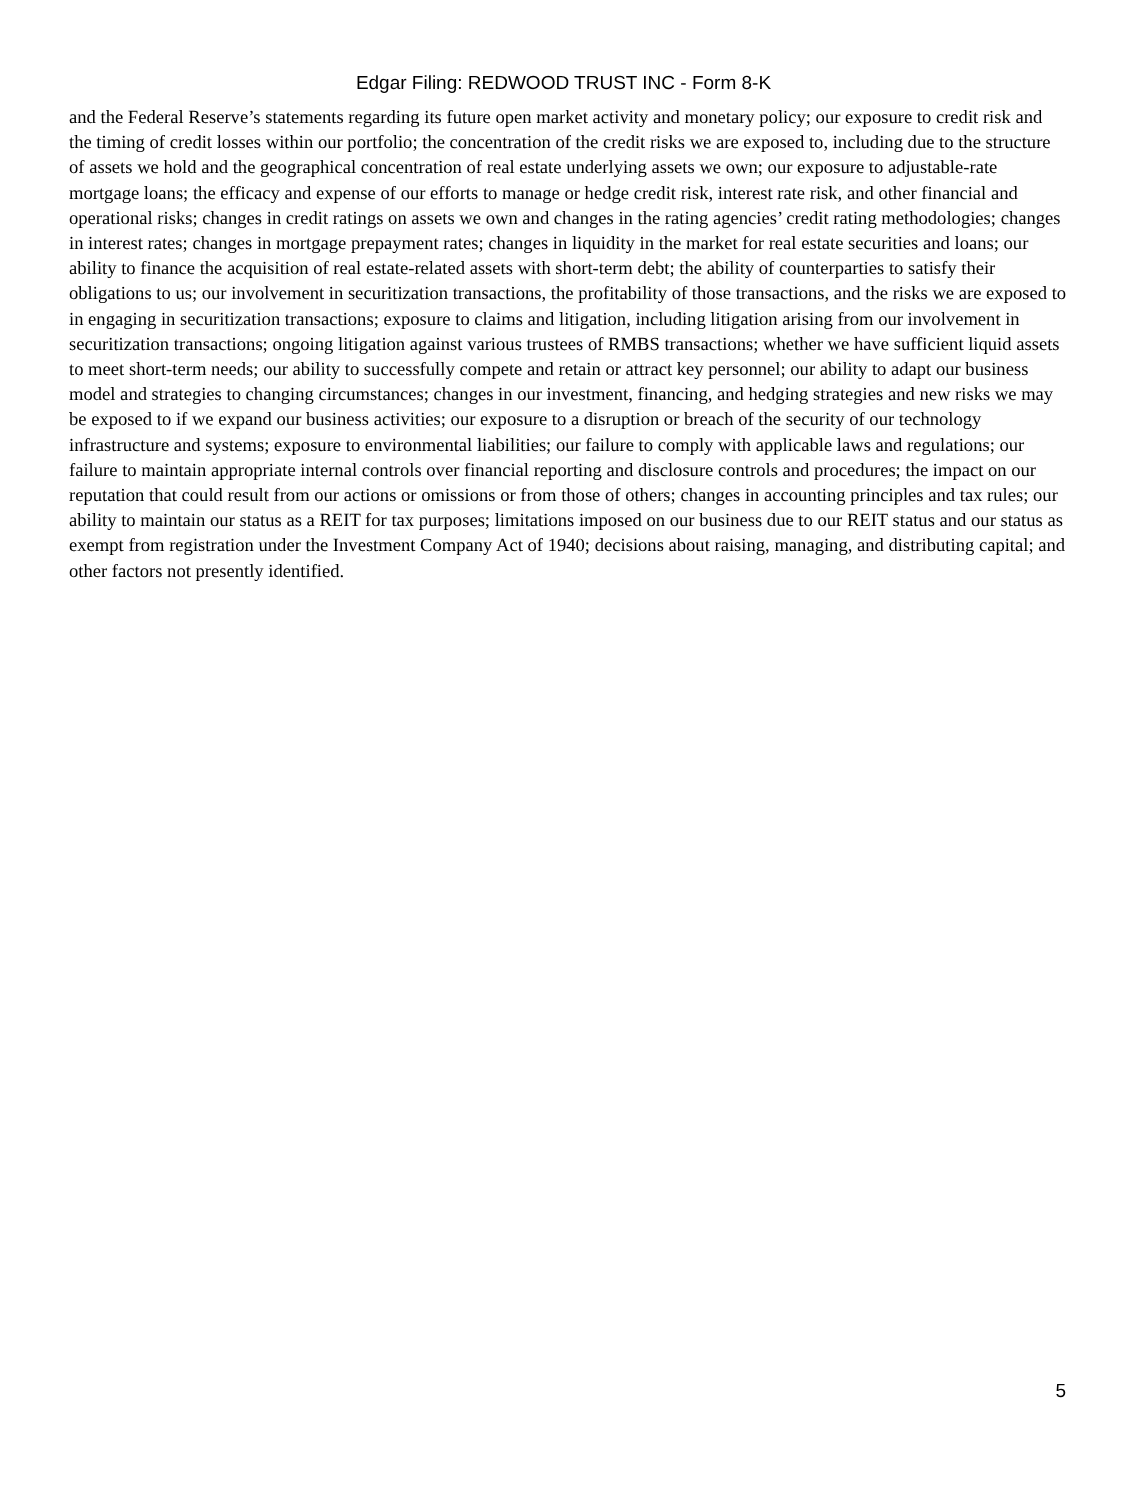Edgar Filing: REDWOOD TRUST INC - Form 8-K
and the Federal Reserve’s statements regarding its future open market activity and monetary policy; our exposure to credit risk and the timing of credit losses within our portfolio; the concentration of the credit risks we are exposed to, including due to the structure of assets we hold and the geographical concentration of real estate underlying assets we own; our exposure to adjustable-rate mortgage loans; the efficacy and expense of our efforts to manage or hedge credit risk, interest rate risk, and other financial and operational risks; changes in credit ratings on assets we own and changes in the rating agencies’ credit rating methodologies; changes in interest rates; changes in mortgage prepayment rates; changes in liquidity in the market for real estate securities and loans; our ability to finance the acquisition of real estate-related assets with short-term debt; the ability of counterparties to satisfy their obligations to us; our involvement in securitization transactions, the profitability of those transactions, and the risks we are exposed to in engaging in securitization transactions; exposure to claims and litigation, including litigation arising from our involvement in securitization transactions; ongoing litigation against various trustees of RMBS transactions; whether we have sufficient liquid assets to meet short-term needs; our ability to successfully compete and retain or attract key personnel; our ability to adapt our business model and strategies to changing circumstances; changes in our investment, financing, and hedging strategies and new risks we may be exposed to if we expand our business activities; our exposure to a disruption or breach of the security of our technology infrastructure and systems; exposure to environmental liabilities; our failure to comply with applicable laws and regulations; our failure to maintain appropriate internal controls over financial reporting and disclosure controls and procedures; the impact on our reputation that could result from our actions or omissions or from those of others; changes in accounting principles and tax rules; our ability to maintain our status as a REIT for tax purposes; limitations imposed on our business due to our REIT status and our status as exempt from registration under the Investment Company Act of 1940; decisions about raising, managing, and distributing capital; and other factors not presently identified.
5